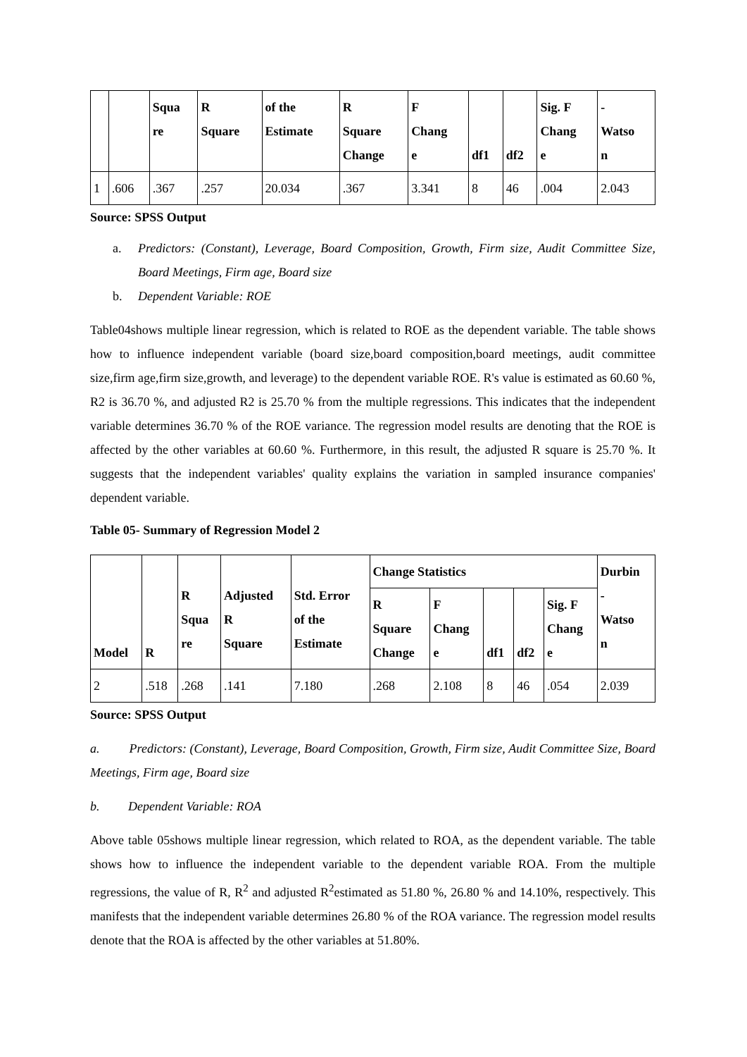| | | Squa re | R Square | of the Estimate | R Square Change | F Chang e | df1 | df2 | Sig. F Chang e | - Watso n |
| --- | --- | --- | --- | --- | --- | --- | --- | --- | --- | --- |
| 1 | .606 | .367 | .257 | 20.034 | .367 | 3.341 | 8 | 46 | .004 | 2.043 |
Source: SPSS Output
a. Predictors: (Constant), Leverage, Board Composition, Growth, Firm size, Audit Committee Size, Board Meetings, Firm age, Board size
b. Dependent Variable: ROE
Table04shows multiple linear regression, which is related to ROE as the dependent variable. The table shows how to influence independent variable (board size,board composition,board meetings, audit committee size,firm age,firm size,growth, and leverage) to the dependent variable ROE. R's value is estimated as 60.60 %, R2 is 36.70 %, and adjusted R2 is 25.70 % from the multiple regressions. This indicates that the independent variable determines 36.70 % of the ROE variance. The regression model results are denoting that the ROE is affected by the other variables at 60.60 %. Furthermore, in this result, the adjusted R square is 25.70 %. It suggests that the independent variables' quality explains the variation in sampled insurance companies' dependent variable.
Table 05- Summary of Regression Model 2
| Model | R | R Squa re | Adjusted R Square | Std. Error of the Estimate | Change Statistics | | | | | Durbin - Watso n |
| --- | --- | --- | --- | --- | --- | --- | --- | --- | --- | --- |
| | | | | | R Square Change | F Chang e | df1 | df2 | Sig. F Chang e | |
| 2 | .518 | .268 | .141 | 7.180 | .268 | 2.108 | 8 | 46 | .054 | 2.039 |
Source: SPSS Output
a. Predictors: (Constant), Leverage, Board Composition, Growth, Firm size, Audit Committee Size, Board Meetings, Firm age, Board size
b. Dependent Variable: ROA
Above table 05shows multiple linear regression, which related to ROA, as the dependent variable. The table shows how to influence the independent variable to the dependent variable ROA. From the multiple regressions, the value of R, R<sup>2</sup> and adjusted R<sup>2</sup>estimated as 51.80 %, 26.80 % and 14.10%, respectively. This manifests that the independent variable determines 26.80 % of the ROA variance. The regression model results denote that the ROA is affected by the other variables at 51.80%.